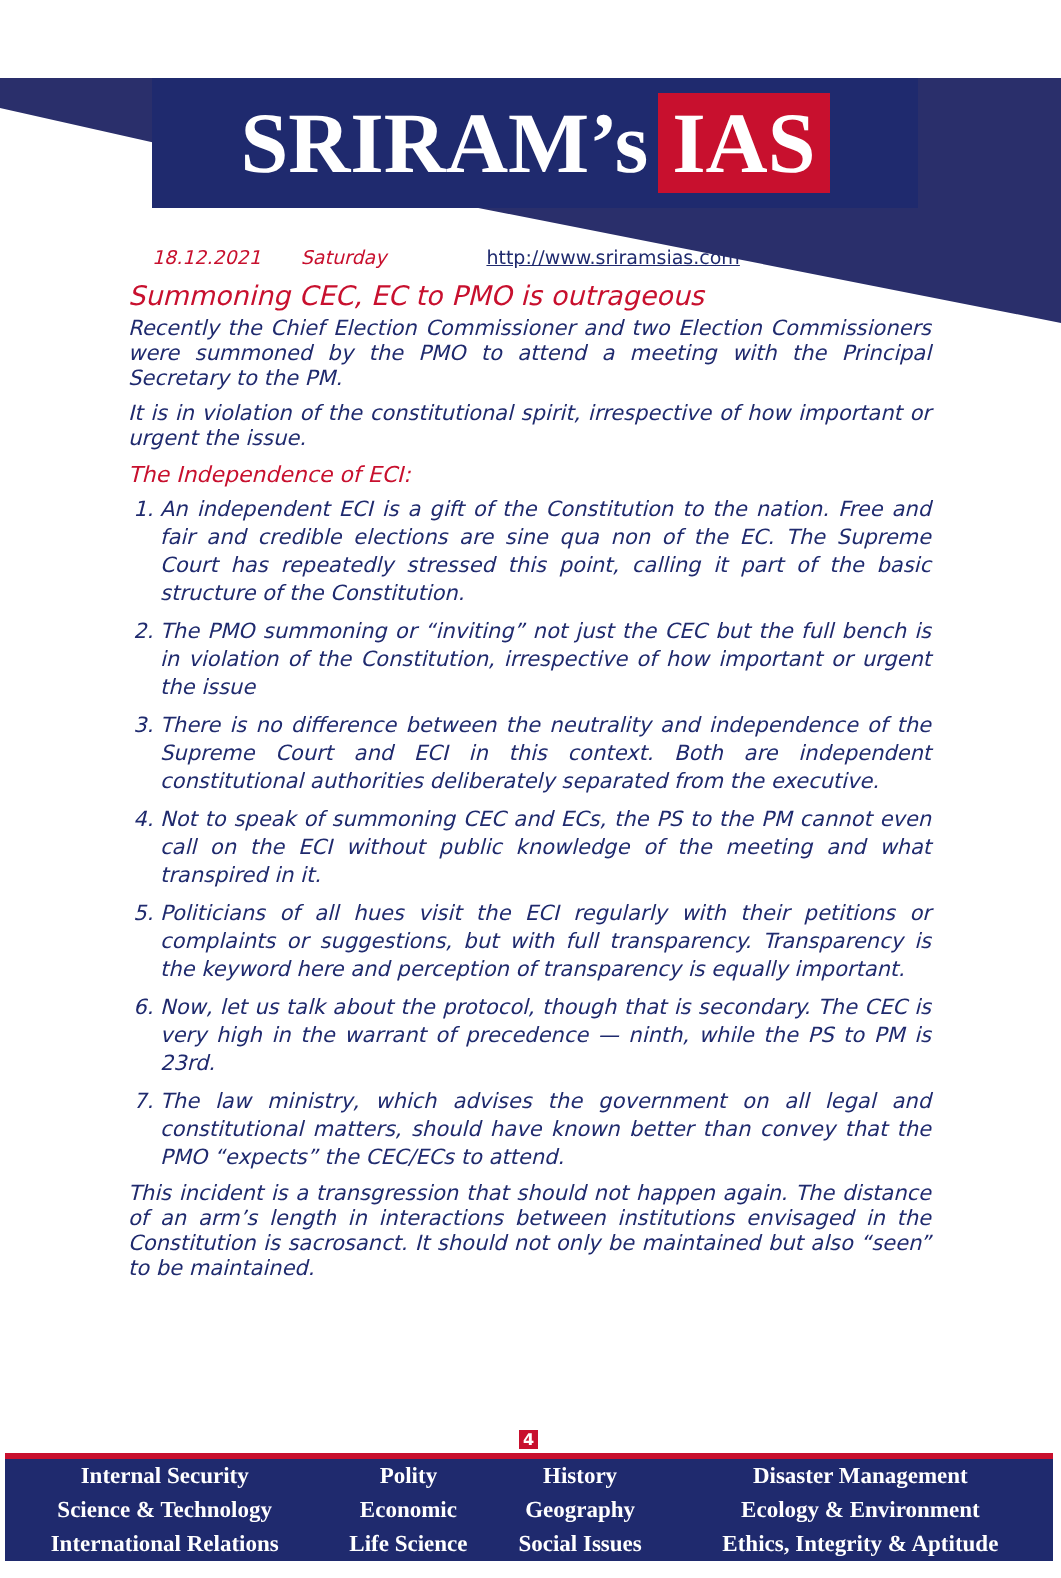SRIRAM’s IAS
18.12.2021 Saturday http://www.sriramsias.com
Summoning CEC, EC to PMO is outrageous
Recently the Chief Election Commissioner and two Election Commissioners were summoned by the PMO to attend a meeting with the Principal Secretary to the PM.
It is in violation of the constitutional spirit, irrespective of how important or urgent the issue.
The Independence of ECI:
1. An independent ECI is a gift of the Constitution to the nation. Free and fair and credible elections are sine qua non of the EC. The Supreme Court has repeatedly stressed this point, calling it part of the basic structure of the Constitution.
2. The PMO summoning or “inviting” not just the CEC but the full bench is in violation of the Constitution, irrespective of how important or urgent the issue
3. There is no difference between the neutrality and independence of the Supreme Court and ECI in this context. Both are independent constitutional authorities deliberately separated from the executive.
4. Not to speak of summoning CEC and ECs, the PS to the PM cannot even call on the ECI without public knowledge of the meeting and what transpired in it.
5. Politicians of all hues visit the ECI regularly with their petitions or complaints or suggestions, but with full transparency. Transparency is the keyword here and perception of transparency is equally important.
6. Now, let us talk about the protocol, though that is secondary. The CEC is very high in the warrant of precedence — ninth, while the PS to PM is 23rd.
7. The law ministry, which advises the government on all legal and constitutional matters, should have known better than convey that the PMO “expects” the CEC/ECs to attend.
This incident is a transgression that should not happen again. The distance of an arm’s length in interactions between institutions envisaged in the Constitution is sacrosanct. It should not only be maintained but also “seen” to be maintained.
4
| Internal Security | Polity | History | Disaster Management |
| Science & Technology | Economic | Geography | Ecology & Environment |
| International Relations | Life Science | Social Issues | Ethics, Integrity & Aptitude |